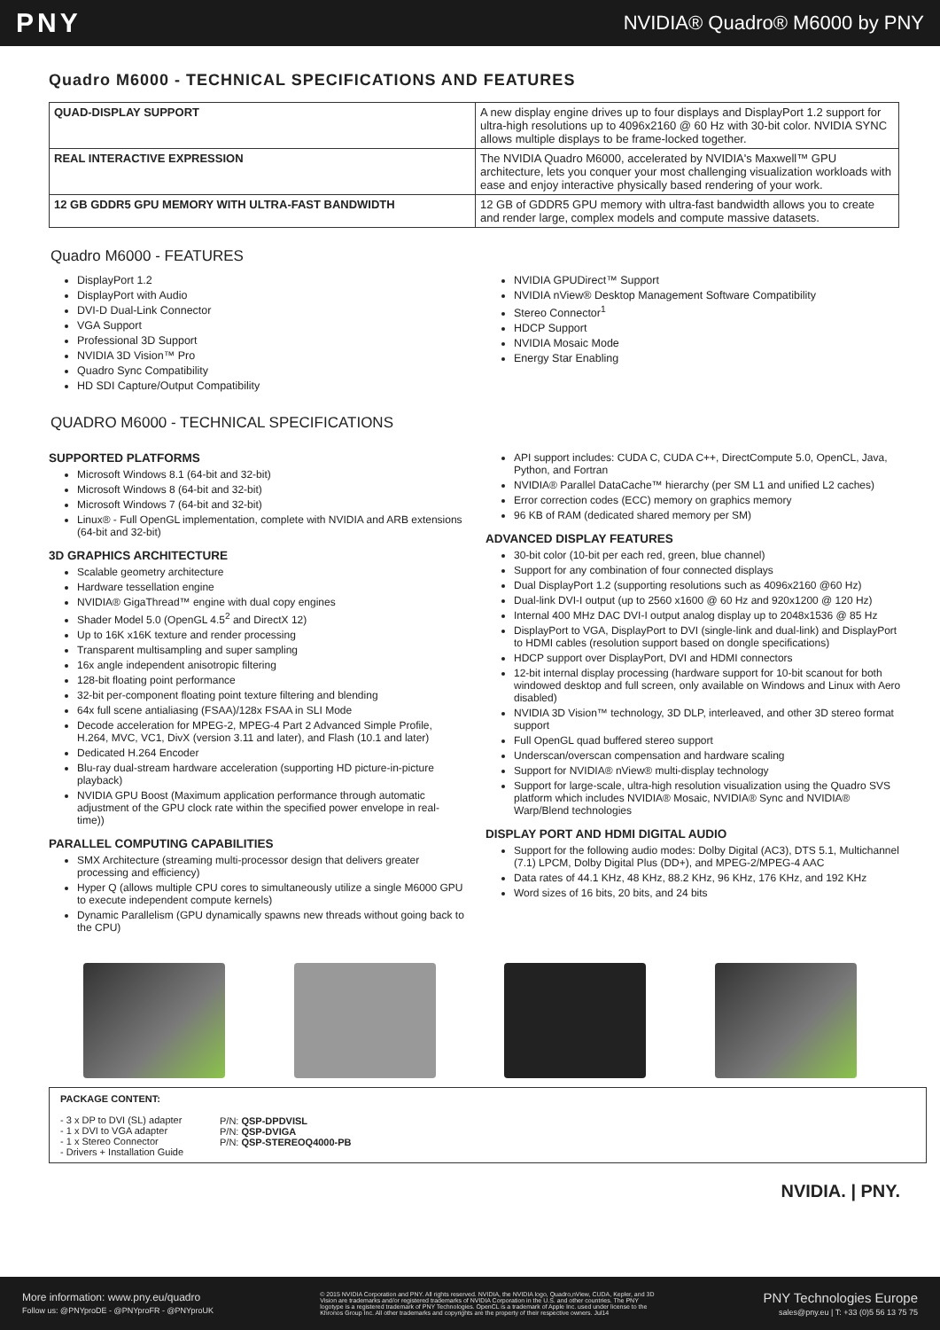PNY
NVIDIA® Quadro® M6000 by PNY
Quadro M6000 - TECHNICAL SPECIFICATIONS AND FEATURES
| QUAD-DISPLAY SUPPORT | A new display engine drives up to four displays and DisplayPort 1.2 support for ultra-high resolutions up to 4096x2160 @ 60 Hz with 30-bit color. NVIDIA SYNC allows multiple displays to be frame-locked together. |
| REAL INTERACTIVE EXPRESSION | The NVIDIA Quadro M6000, accelerated by NVIDIA's Maxwell™ GPU architecture, lets you conquer your most challenging visualization workloads with ease and enjoy interactive physically based rendering of your work. |
| 12 GB GDDR5 GPU MEMORY WITH ULTRA-FAST BANDWIDTH | 12 GB of GDDR5 GPU memory with ultra-fast bandwidth allows you to create and render large, complex models and compute massive datasets. |
Quadro M6000 - FEATURES
DisplayPort 1.2
DisplayPort with Audio
DVI-D Dual-Link Connector
VGA Support
Professional 3D Support
NVIDIA 3D Vision™ Pro
Quadro Sync Compatibility
HD SDI Capture/Output Compatibility
NVIDIA GPUDirect™ Support
NVIDIA nView® Desktop Management Software Compatibility
Stereo Connector<sup>1</sup>
HDCP Support
NVIDIA Mosaic Mode
Energy Star Enabling
QUADRO M6000 - TECHNICAL SPECIFICATIONS
SUPPORTED PLATFORMS
Microsoft Windows 8.1 (64-bit and 32-bit)
Microsoft Windows 8 (64-bit and 32-bit)
Microsoft Windows 7 (64-bit and 32-bit)
Linux® - Full OpenGL implementation, complete with NVIDIA and ARB extensions (64-bit and 32-bit)
3D GRAPHICS ARCHITECTURE
Scalable geometry architecture
Hardware tessellation engine
NVIDIA® GigaThread™ engine with dual copy engines
Shader Model 5.0 (OpenGL 4.5<sup>2</sup> and DirectX 12)
Up to 16K x16K texture and render processing
Transparent multisampling and super sampling
16x angle independent anisotropic filtering
128-bit floating point performance
32-bit per-component floating point texture filtering and blending
64x full scene antialiasing (FSAA)/128x FSAA in SLI Mode
Decode acceleration for MPEG-2, MPEG-4 Part 2 Advanced Simple Profile, H.264, MVC, VC1, DivX (version 3.11 and later), and Flash (10.1 and later)
Dedicated H.264 Encoder
Blu-ray dual-stream hardware acceleration (supporting HD picture-in-picture playback)
NVIDIA GPU Boost (Maximum application performance through automatic adjustment of the GPU clock rate within the specified power envelope in real-time))
PARALLEL COMPUTING CAPABILITIES
SMX Architecture (streaming multi-processor design that delivers greater processing and efficiency)
Hyper Q (allows multiple CPU cores to simultaneously utilize a single M6000 GPU to execute independent compute kernels)
Dynamic Parallelism (GPU dynamically spawns new threads without going back to the CPU)
API support includes: CUDA C, CUDA C++, DirectCompute 5.0, OpenCL, Java, Python, and Fortran
NVIDIA® Parallel DataCache™ hierarchy (per SM L1 and unified L2 caches)
Error correction codes (ECC) memory on graphics memory
96 KB of RAM (dedicated shared memory per SM)
ADVANCED DISPLAY FEATURES
30-bit color (10-bit per each red, green, blue channel)
Support for any combination of four connected displays
Dual DisplayPort 1.2 (supporting resolutions such as 4096x2160 @60 Hz)
Dual-link DVI-I output (up to 2560 x1600 @ 60 Hz and 920x1200 @ 120 Hz)
Internal 400 MHz DAC DVI-I output analog display up to 2048x1536 @ 85 Hz
DisplayPort to VGA, DisplayPort to DVI (single-link and dual-link) and DisplayPort to HDMI cables (resolution support based on dongle specifications)
HDCP support over DisplayPort, DVI and HDMI connectors
12-bit internal display processing (hardware support for 10-bit scanout for both windowed desktop and full screen, only available on Windows and Linux with Aero disabled)
NVIDIA 3D Vision™ technology, 3D DLP, interleaved, and other 3D stereo format support
Full OpenGL quad buffered stereo support
Underscan/overscan compensation and hardware scaling
Support for NVIDIA® nView® multi-display technology
Support for large-scale, ultra-high resolution visualization using the Quadro SVS platform which includes NVIDIA® Mosaic, NVIDIA® Sync and NVIDIA® Warp/Blend technologies
DISPLAY PORT AND HDMI DIGITAL AUDIO
Support for the following audio modes: Dolby Digital (AC3), DTS 5.1, Multichannel (7.1) LPCM, Dolby Digital Plus (DD+), and MPEG-2/MPEG-4 AAC
Data rates of 44.1 KHz, 48 KHz, 88.2 KHz, 96 KHz, 176 KHz, and 192 KHz
Word sizes of 16 bits, 20 bits, and 24 bits
PACKAGE CONTENT:
- 3 x DP to DVI (SL) adapter
- 1 x DVI to VGA adapter
- 1 x Stereo Connector
- Drivers + Installation Guide
P/N: QSP-DPDVISL
P/N: QSP-DVIGA
P/N: QSP-STEREOQ4000-PB
NVIDIA. | PNY.
More information: www.pny.eu/quadro
Follow us: @PNYproDE - @PNYproFR - @PNYproUK
© 2015 NVIDIA Corporation and PNY. All rights reserved. NVIDIA, the NVIDIA logo, Quadro,nView, CUDA, Kepler, and 3D Vision are trademarks and/or registered trademarks of NVIDIA Corporation in the U.S. and other countries. The PNY logotype is a registered trademark of PNY Technologies. OpenCL is a trademark of Apple Inc. used under license to the Khronos Group Inc. All other trademarks and copyrights are the property of their respective owners. Jul14
PNY Technologies Europe
sales@pny.eu | T: +33 (0)5 56 13 75 75